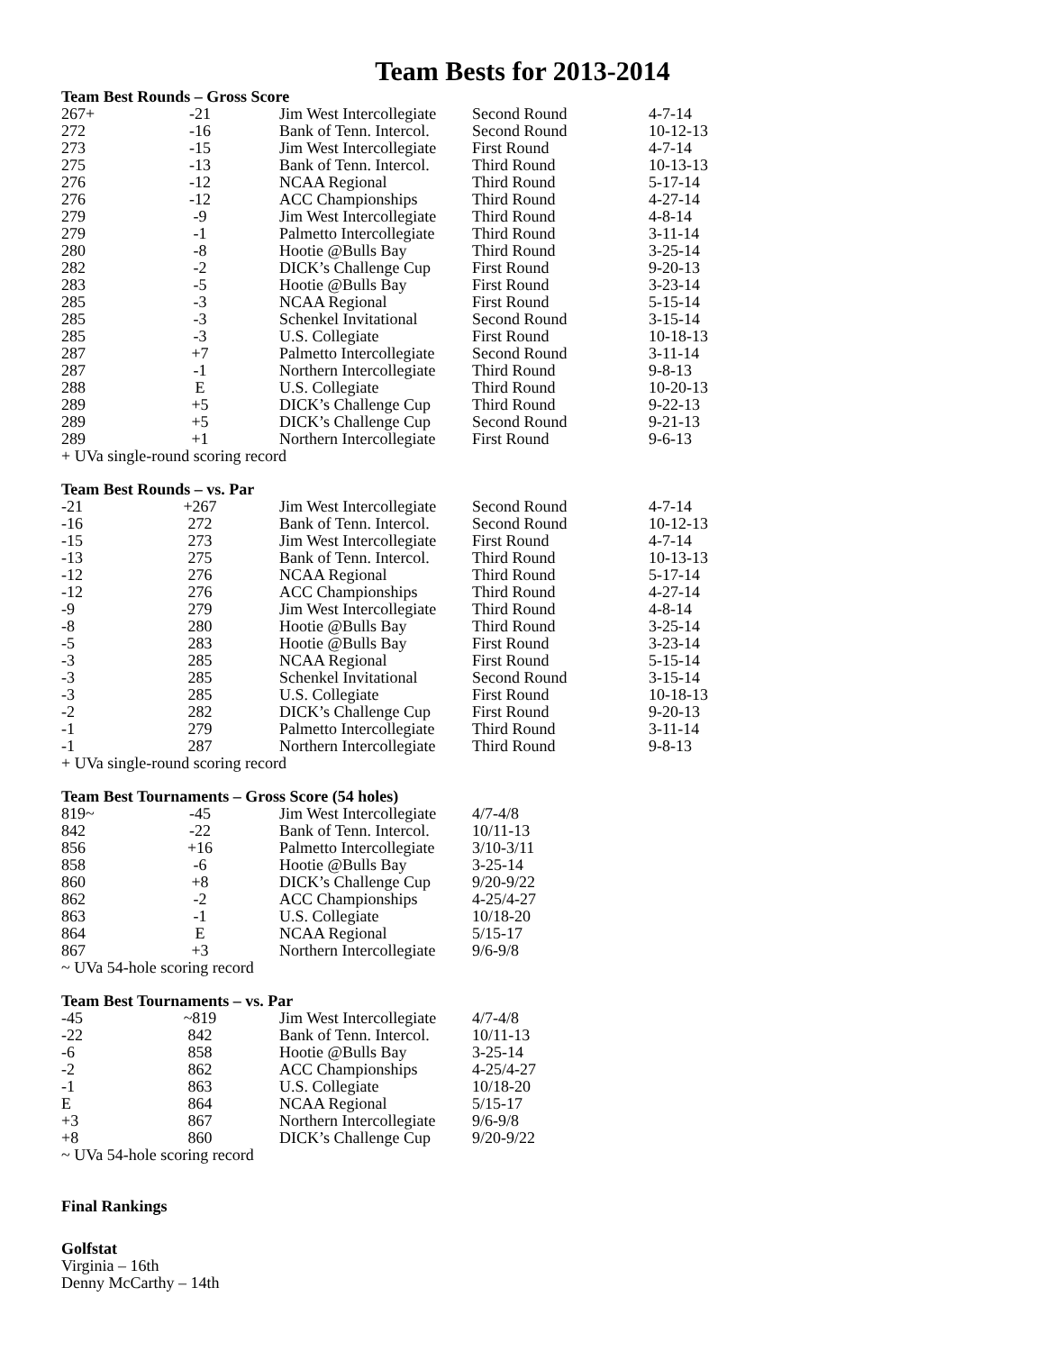Team Bests for 2013-2014
Team Best Rounds – Gross Score
| 267+ | -21 | Jim West Intercollegiate | Second Round | 4-7-14 |
| 272 | -16 | Bank of Tenn. Intercol. | Second Round | 10-12-13 |
| 273 | -15 | Jim West Intercollegiate | First Round | 4-7-14 |
| 275 | -13 | Bank of Tenn. Intercol. | Third Round | 10-13-13 |
| 276 | -12 | NCAA Regional | Third Round | 5-17-14 |
| 276 | -12 | ACC Championships | Third Round | 4-27-14 |
| 279 | -9 | Jim West Intercollegiate | Third Round | 4-8-14 |
| 279 | -1 | Palmetto Intercollegiate | Third Round | 3-11-14 |
| 280 | -8 | Hootie @Bulls Bay | Third Round | 3-25-14 |
| 282 | -2 | DICK’s Challenge Cup | First Round | 9-20-13 |
| 283 | -5 | Hootie @Bulls Bay | First Round | 3-23-14 |
| 285 | -3 | NCAA Regional | First Round | 5-15-14 |
| 285 | -3 | Schenkel Invitational | Second Round | 3-15-14 |
| 285 | -3 | U.S. Collegiate | First Round | 10-18-13 |
| 287 | +7 | Palmetto Intercollegiate | Second Round | 3-11-14 |
| 287 | -1 | Northern Intercollegiate | Third Round | 9-8-13 |
| 288 | E | U.S. Collegiate | Third Round | 10-20-13 |
| 289 | +5 | DICK’s Challenge Cup | Third Round | 9-22-13 |
| 289 | +5 | DICK’s Challenge Cup | Second Round | 9-21-13 |
| 289 | +1 | Northern Intercollegiate | First Round | 9-6-13 |
+ UVa single-round scoring record
Team Best Rounds – vs. Par
| -21 | +267 | Jim West Intercollegiate | Second Round | 4-7-14 |
| -16 | 272 | Bank of Tenn. Intercol. | Second Round | 10-12-13 |
| -15 | 273 | Jim West Intercollegiate | First Round | 4-7-14 |
| -13 | 275 | Bank of Tenn. Intercol. | Third Round | 10-13-13 |
| -12 | 276 | NCAA Regional | Third Round | 5-17-14 |
| -12 | 276 | ACC Championships | Third Round | 4-27-14 |
| -9 | 279 | Jim West Intercollegiate | Third Round | 4-8-14 |
| -8 | 280 | Hootie @Bulls Bay | Third Round | 3-25-14 |
| -5 | 283 | Hootie @Bulls Bay | First Round | 3-23-14 |
| -3 | 285 | NCAA Regional | First Round | 5-15-14 |
| -3 | 285 | Schenkel Invitational | Second Round | 3-15-14 |
| -3 | 285 | U.S. Collegiate | First Round | 10-18-13 |
| -2 | 282 | DICK’s Challenge Cup | First Round | 9-20-13 |
| -1 | 279 | Palmetto Intercollegiate | Third Round | 3-11-14 |
| -1 | 287 | Northern Intercollegiate | Third Round | 9-8-13 |
+ UVa single-round scoring record
Team Best Tournaments – Gross Score (54 holes)
| 819~ | -45 | Jim West Intercollegiate | 4/7-4/8 |
| 842 | -22 | Bank of Tenn. Intercol. | 10/11-13 |
| 856 | +16 | Palmetto Intercollegiate | 3/10-3/11 |
| 858 | -6 | Hootie @Bulls Bay | 3-25-14 |
| 860 | +8 | DICK’s Challenge Cup | 9/20-9/22 |
| 862 | -2 | ACC Championships | 4-25/4-27 |
| 863 | -1 | U.S. Collegiate | 10/18-20 |
| 864 | E | NCAA Regional | 5/15-17 |
| 867 | +3 | Northern Intercollegiate | 9/6-9/8 |
~ UVa 54-hole scoring record
Team Best Tournaments – vs. Par
| -45 | ~819 | Jim West Intercollegiate | 4/7-4/8 |
| -22 | 842 | Bank of Tenn. Intercol. | 10/11-13 |
| -6 | 858 | Hootie @Bulls Bay | 3-25-14 |
| -2 | 862 | ACC Championships | 4-25/4-27 |
| -1 | 863 | U.S. Collegiate | 10/18-20 |
| E | 864 | NCAA Regional | 5/15-17 |
| +3 | 867 | Northern Intercollegiate | 9/6-9/8 |
| +8 | 860 | DICK’s Challenge Cup | 9/20-9/22 |
~ UVa 54-hole scoring record
Final Rankings
Golfstat
Virginia – 16th
Denny McCarthy – 14th